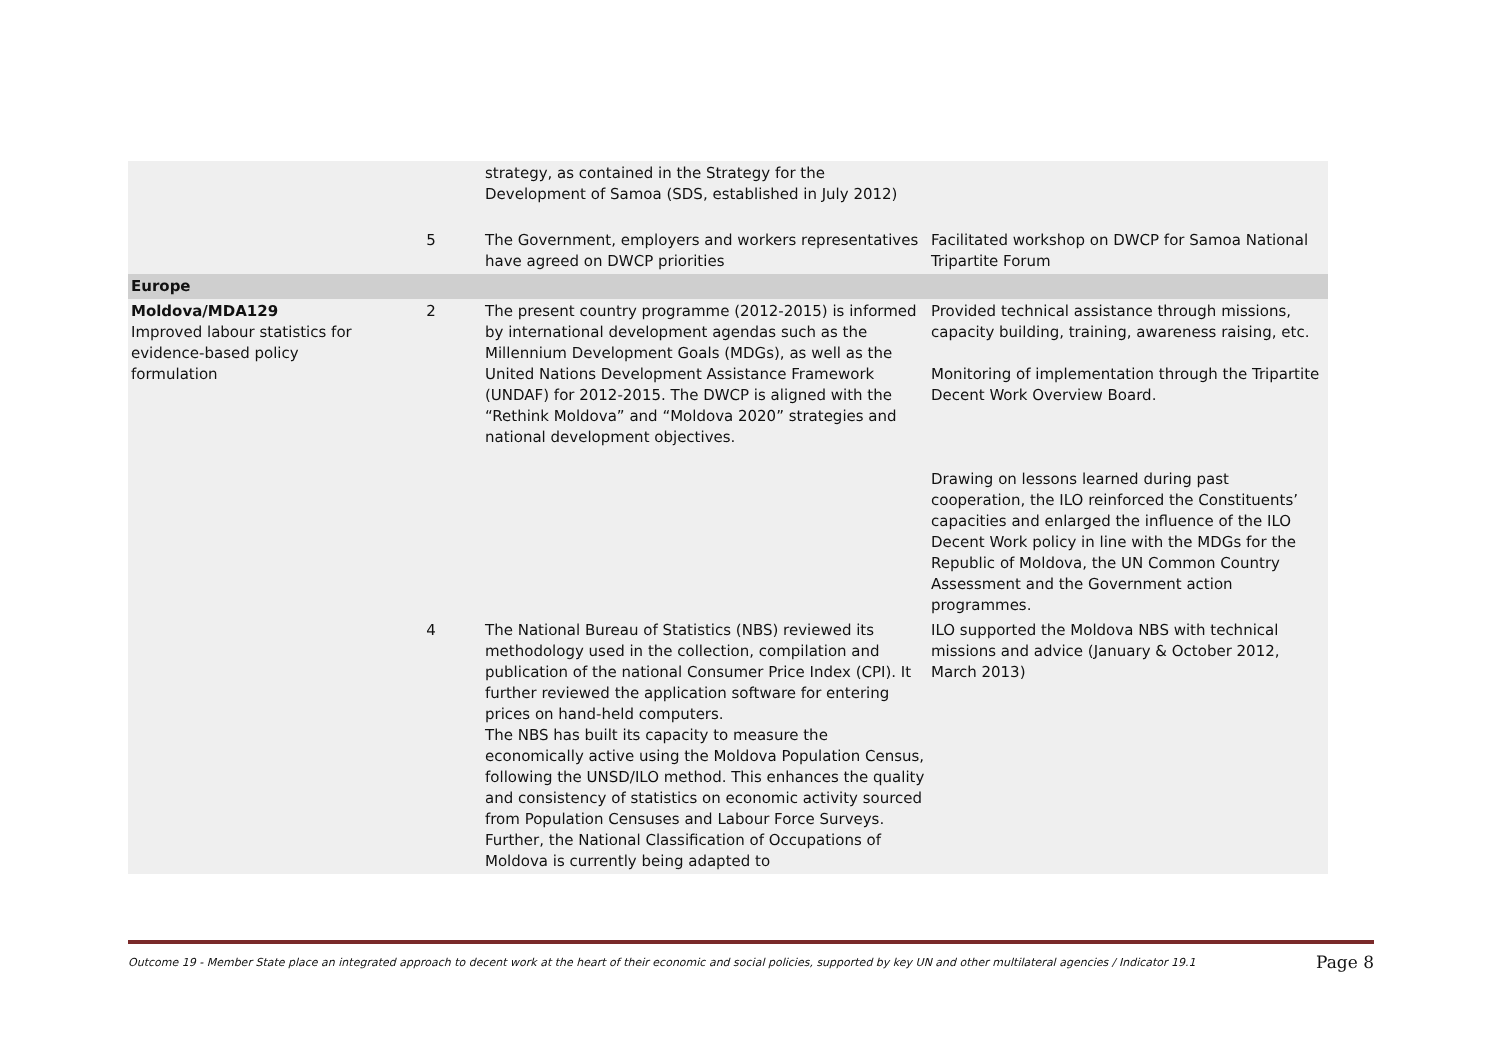| | | strategy, as contained in the Strategy for the Development of Samoa (SDS, established in July 2012) | |
| | 5 | The Government, employers and workers representatives have agreed on DWCP priorities | Facilitated workshop on DWCP for Samoa National Tripartite Forum |
| Europe | | | |
| Moldova/MDA129 Improved labour statistics for evidence-based policy formulation | 2 | The present country programme (2012-2015) is informed by international development agendas such as the Millennium Development Goals (MDGs), as well as the United Nations Development Assistance Framework (UNDAF) for 2012-2015. The DWCP is aligned with the “Rethink Moldova” and “Moldova 2020” strategies and national development objectives. | Provided technical assistance through missions, capacity building, training, awareness raising, etc. Monitoring of implementation through the Tripartite Decent Work Overview Board. Drawing on lessons learned during past cooperation, the ILO reinforced the Constituents’ capacities and enlarged the influence of the ILO Decent Work policy in line with the MDGs for the Republic of Moldova, the UN Common Country Assessment and the Government action programmes. |
| | 4 | The National Bureau of Statistics (NBS) reviewed its methodology used in the collection, compilation and publication of the national Consumer Price Index (CPI). It further reviewed the application software for entering prices on hand-held computers. The NBS has built its capacity to measure the economically active using the Moldova Population Census, following the UNSD/ILO method. This enhances the quality and consistency of statistics on economic activity sourced from Population Censuses and Labour Force Surveys. Further, the National Classification of Occupations of Moldova is currently being adapted to | ILO supported the Moldova NBS with technical missions and advice (January & October 2012, March 2013) |
Outcome 19 - Member State place an integrated approach to decent work at the heart of their economic and social policies, supported by key UN and other multilateral agencies / Indicator 19.1 Page 8